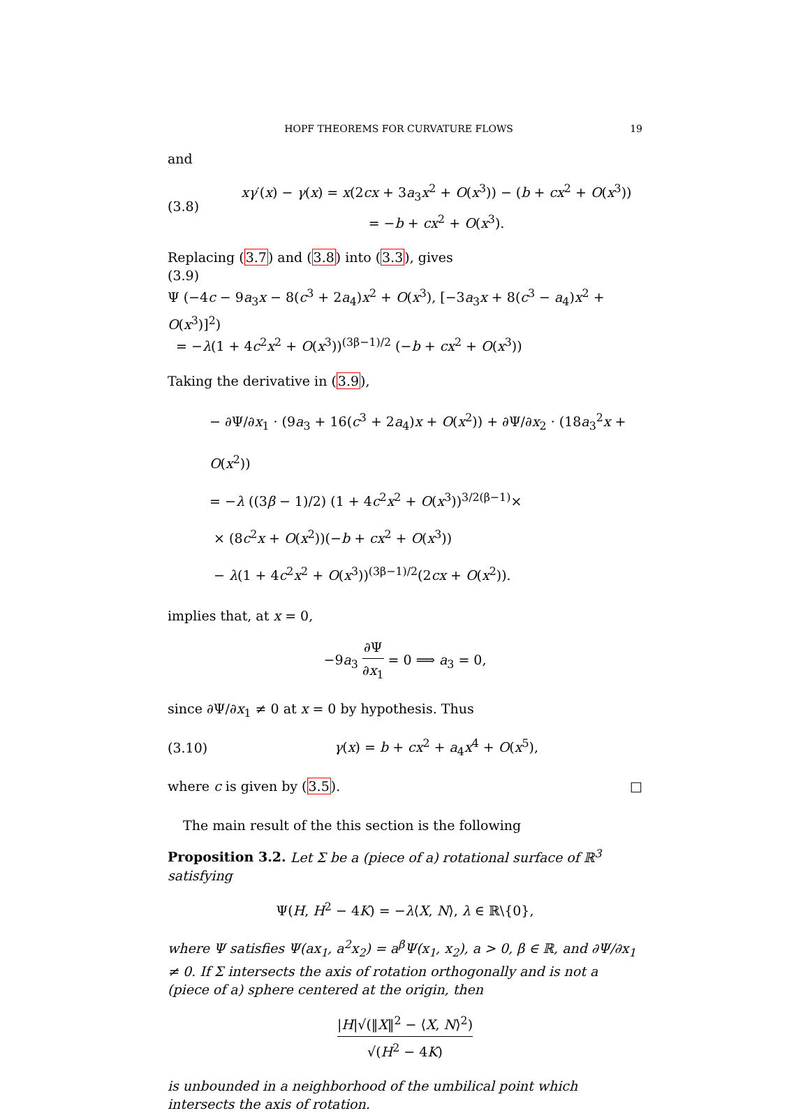HOPF THEOREMS FOR CURVATURE FLOWS 19
and
(3.8)
xγ′(x) − γ(x) = x(2cx + 3a<sub>3</sub>x<sup>2</sup> + O(x<sup>3</sup>)) − (b + cx<sup>2</sup> + O(x<sup>3</sup>))
= −b + cx<sup>2</sup> + O(x<sup>3</sup>).
Replacing (3.7) and (3.8) into (3.3), gives
(3.9)
Ψ (−4c − 9a<sub>3</sub>x − 8(c<sup>3</sup> + 2a<sub>4</sub>)x<sup>2</sup> + O(x<sup>3</sup>), [−3a<sub>3</sub>x + 8(c<sup>3</sup> − a<sub>4</sub>)x<sup>2</sup> + O(x<sup>3</sup>)]<sup>2</sup>)
= −λ(1 + 4c<sup>2</sup>x<sup>2</sup> + O(x<sup>3</sup>))<sup>(3β−1)/2</sup> (−b + cx<sup>2</sup> + O(x<sup>3</sup>))
Taking the derivative in (3.9),
− ∂Ψ/∂x<sub>1</sub> · (9a<sub>3</sub> + 16(c<sup>3</sup> + 2a<sub>4</sub>)x + O(x<sup>2</sup>)) + ∂Ψ/∂x<sub>2</sub> · (18a<sub>3</sub><sup>2</sup>x + O(x<sup>2</sup>))
= −λ ((3β − 1)/2) (1 + 4c<sup>2</sup>x<sup>2</sup> + O(x<sup>3</sup>))<sup>3/2(β−1)</sup>×
× (8c<sup>2</sup>x + O(x<sup>2</sup>))(−b + cx<sup>2</sup> + O(x<sup>3</sup>))
− λ(1 + 4c<sup>2</sup>x<sup>2</sup> + O(x<sup>3</sup>))<sup>(3β−1)/2</sup>(2cx + O(x<sup>2</sup>)).
implies that, at x = 0,
−9a<sub>3</sub> ∂Ψ ∂x<sub>1</sub> = 0 ⟹ a<sub>3</sub> = 0,
since ∂Ψ/∂x<sub>1</sub> ≠ 0 at x = 0 by hypothesis. Thus
(3.10)
γ(x) = b + cx<sup>2</sup> + a<sub>4</sub>x<sup>4</sup> + O(x<sup>5</sup>),
where c is given by (3.5). □
The main result of the this section is the following
Proposition 3.2. Let Σ be a (piece of a) rotational surface of ℝ<sup>3</sup> satisfying
Ψ(H, H<sup>2</sup> − 4K) = −λ⟨X, N⟩, λ ∈ ℝ\{0},
where Ψ satisfies Ψ(ax<sub>1</sub>, a<sup>2</sup>x<sub>2</sub>) = a<sup>β</sup>Ψ(x<sub>1</sub>, x<sub>2</sub>), a > 0, β ∈ ℝ, and ∂Ψ/∂x<sub>1</sub> ≠ 0. If Σ intersects the axis of rotation orthogonally and is not a (piece of a) sphere centered at the origin, then
|H|√(‖X‖<sup>2</sup> − ⟨X, N⟩<sup>2</sup>) √(H<sup>2</sup> − 4K)
is unbounded in a neighborhood of the umbilical point which intersects the axis of rotation.